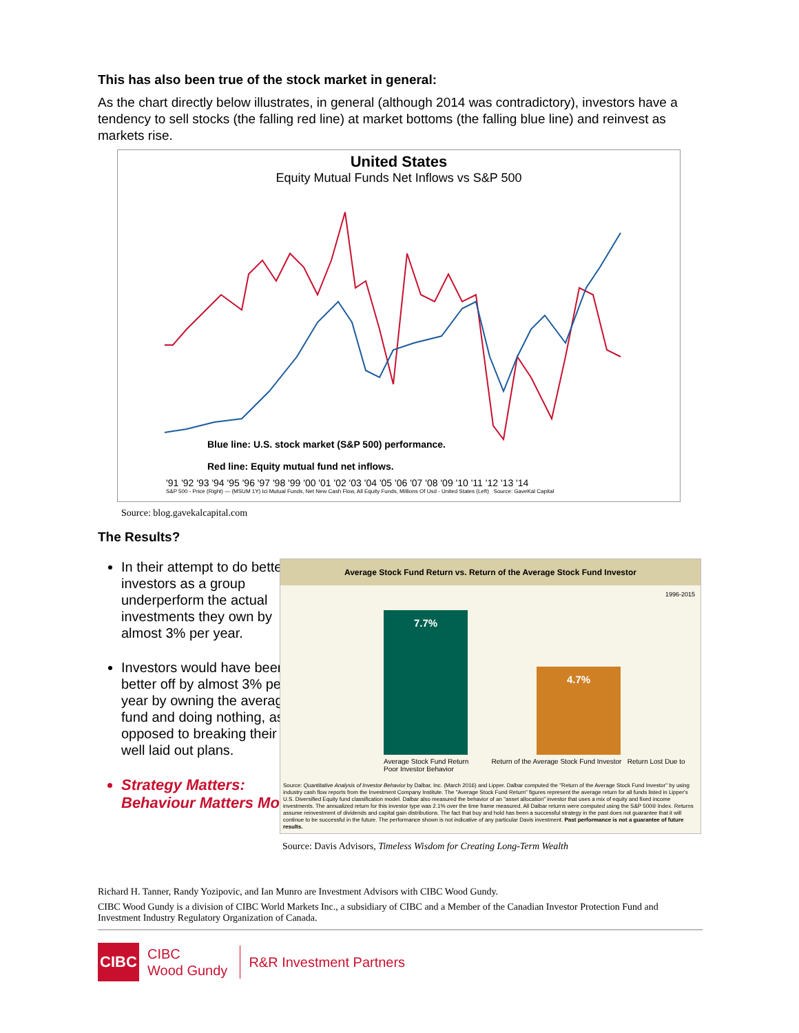This has also been true of the stock market in general:
As the chart directly below illustrates, in general (although 2014 was contradictory), investors have a tendency to sell stocks (the falling red line) at market bottoms (the falling blue line) and reinvest as markets rise.
United States
Equity Mutual Funds Net Inflows vs S&P 500
Blue line: U.S. stock market (S&P 500) performance.
Red line: Equity mutual fund net inflows.
'91 '92 '93 '94 '95 '96 '97 '98 '99 '00 '01 '02 '03 '04 '05 '06 '07 '08 '09 '10 '11 '12 '13 '14
S&P 500 - Price (Right) — (MSUM 1Y) Ici Mutual Funds, Net New Cash Flow, All Equity Funds, Millions Of Usd - United States (Left) Source: GaveKal Capital
Source: blog.gavekalcapital.com
The Results?
In their attempt to do better, investors as a group underperform the actual investments they own by almost 3% per year.
Investors would have been better off by almost 3% per year by owning the average fund and doing nothing, as opposed to breaking their well laid out plans.
Strategy Matters: Behaviour Matters More!
Average Stock Fund Return vs. Return of the Average Stock Fund Investor
1996-2015
7.7%
4.7%
Average Stock Fund Return Return of the Average Stock Fund Investor Return Lost Due to Poor Investor Behavior
Source: Quantitative Analysis of Investor Behavior by Dalbar, Inc. (March 2016) and Lipper. Dalbar computed the "Return of the Average Stock Fund Investor" by using industry cash flow reports from the Investment Company Institute. The "Average Stock Fund Return" figures represent the average return for all funds listed in Lipper's U.S. Diversified Equity fund classification model. Dalbar also measured the behavior of an "asset allocation" investor that uses a mix of equity and fixed income investments. The annualized return for this investor type was 2.1% over the time frame measured. All Dalbar returns were computed using the S&P 500® Index. Returns assume reinvestment of dividends and capital gain distributions. The fact that buy and hold has been a successful strategy in the past does not guarantee that it will continue to be successful in the future. The performance shown is not indicative of any particular Davis investment. Past performance is not a guarantee of future results.
Source: Davis Advisors, Timeless Wisdom for Creating Long-Term Wealth
Richard H. Tanner, Randy Yozipovic, and Ian Munro are Investment Advisors with CIBC Wood Gundy.
CIBC Wood Gundy is a division of CIBC World Markets Inc., a subsidiary of CIBC and a Member of the Canadian Investor Protection Fund and Investment Industry Regulatory Organization of Canada.
CIBC
CIBC
Wood Gundy
R&R Investment Partners